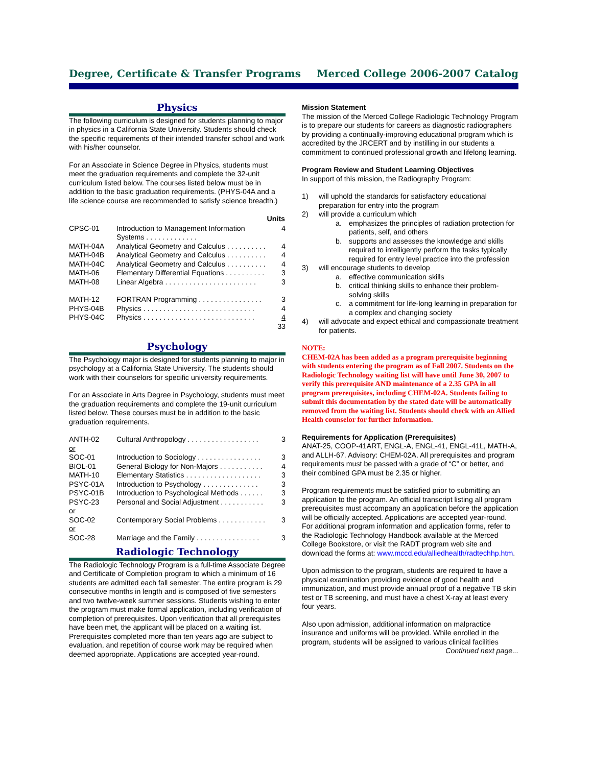Degree, Certificate & Transfer Programs Merced College 2006-2007 Catalog
Physics
The following curriculum is designed for students planning to major in physics in a California State University. Students should check the specific requirements of their intended transfer school and work with his/her counselor.
For an Associate in Science Degree in Physics, students must meet the graduation requirements and complete the 32-unit curriculum listed below. The courses listed below must be in addition to the basic graduation requirements. (PHYS-04A and a life science course are recommended to satisfy science breadth.)
| | | Units |
| CPSC-01 | Introduction to Management Information Systems . . . . . . . . . . . . . | 4 |
| MATH-04A | Analytical Geometry and Calculus . . . . . . . . . . | 4 |
| MATH-04B | Analytical Geometry and Calculus . . . . . . . . . . | 4 |
| MATH-04C | Analytical Geometry and Calculus . . . . . . . . . . | 4 |
| MATH-06 | Elementary Differential Equations . . . . . . . . . . | 3 |
| MATH-08 | Linear Algebra . . . . . . . . . . . . . . . . . . . . . . . | 3 |
| MATH-12 | FORTRAN Programming . . . . . . . . . . . . . . . . | 3 |
| PHYS-04B | Physics . . . . . . . . . . . . . . . . . . . . . . . . . . . . | 4 |
| PHYS-04C | Physics . . . . . . . . . . . . . . . . . . . . . . . . . . . . | 4 |
| | | 33 |
Psychology
The Psychology major is designed for students planning to major in psychology at a California State University. The students should work with their counselors for specific university requirements.
For an Associate in Arts Degree in Psychology, students must meet the graduation requirements and complete the 19-unit curriculum listed below. These courses must be in addition to the basic graduation requirements.
| ANTH-02 | Cultural Anthropology . . . . . . . . . . . . . . . . . . | 3 |
| or | | |
| SOC-01 | Introduction to Sociology . . . . . . . . . . . . . . . . | 3 |
| BIOL-01 | General Biology for Non-Majors . . . . . . . . . . . | 4 |
| MATH-10 | Elementary Statistics . . . . . . . . . . . . . . . . . . . | 3 |
| PSYC-01A | Introduction to Psychology . . . . . . . . . . . . . . | 3 |
| PSYC-01B | Introduction to Psychological Methods . . . . . . | 3 |
| PSYC-23 | Personal and Social Adjustment . . . . . . . . . . . | 3 |
| or | | |
| SOC-02 | Contemporary Social Problems . . . . . . . . . . . . | 3 |
| or | | |
| SOC-28 | Marriage and the Family . . . . . . . . . . . . . . . . | 3 |
Radiologic Technology
The Radiologic Technology Program is a full-time Associate Degree and Certificate of Completion program to which a minimum of 16 students are admitted each fall semester. The entire program is 29 consecutive months in length and is composed of five semesters and two twelve-week summer sessions. Students wishing to enter the program must make formal application, including verification of completion of prerequisites. Upon verification that all prerequisites have been met, the applicant will be placed on a waiting list. Prerequisites completed more than ten years ago are subject to evaluation, and repetition of course work may be required when deemed appropriate. Applications are accepted year-round.
Mission Statement
The mission of the Merced College Radiologic Technology Program is to prepare our students for careers as diagnostic radiographers by providing a continually-improving educational program which is accredited by the JRCERT and by instilling in our students a commitment to continued professional growth and lifelong learning.
Program Review and Student Learning Objectives
In support of this mission, the Radiography Program:
1) will uphold the standards for satisfactory educational preparation for entry into the program
2) will provide a curriculum which
a. emphasizes the principles of radiation protection for patients, self, and others
b. supports and assesses the knowledge and skills required to intelligently perform the tasks typically required for entry level practice into the profession
3) will encourage students to develop
a. effective communication skills
b. critical thinking skills to enhance their problem-solving skills
c. a commitment for life-long learning in preparation for a complex and changing society
4) will advocate and expect ethical and compassionate treatment for patients.
NOTE:
CHEM-02A has been added as a program prerequisite beginning with students entering the program as of Fall 2007. Students on the Radiologic Technology waiting list will have until June 30, 2007 to verify this prerequisite AND maintenance of a 2.35 GPA in all program prerequisites, including CHEM-02A. Students failing to submit this documentation by the stated date will be automatically removed from the waiting list. Students should check with an Allied Health counselor for further information.
Requirements for Application (Prerequisites)
ANAT-25, COOP-41ART, ENGL-A, ENGL-41, ENGL-41L, MATH-A, and ALLH-67. Advisory: CHEM-02A. All prerequisites and program requirements must be passed with a grade of “C” or better, and their combined GPA must be 2.35 or higher.
Program requirements must be satisfied prior to submitting an application to the program. An official transcript listing all program prerequisites must accompany an application before the application will be officially accepted. Applications are accepted year-round. For additional program information and application forms, refer to the Radiologic Technology Handbook available at the Merced College Bookstore, or visit the RADT program web site and download the forms at: www.mccd.edu/alliedhealth/radtechhp.htm.
Upon admission to the program, students are required to have a physical examination providing evidence of good health and immunization, and must provide annual proof of a negative TB skin test or TB screening, and must have a chest X-ray at least every four years.
Also upon admission, additional information on malpractice insurance and uniforms will be provided. While enrolled in the program, students will be assigned to various clinical facilities
Continued next page...